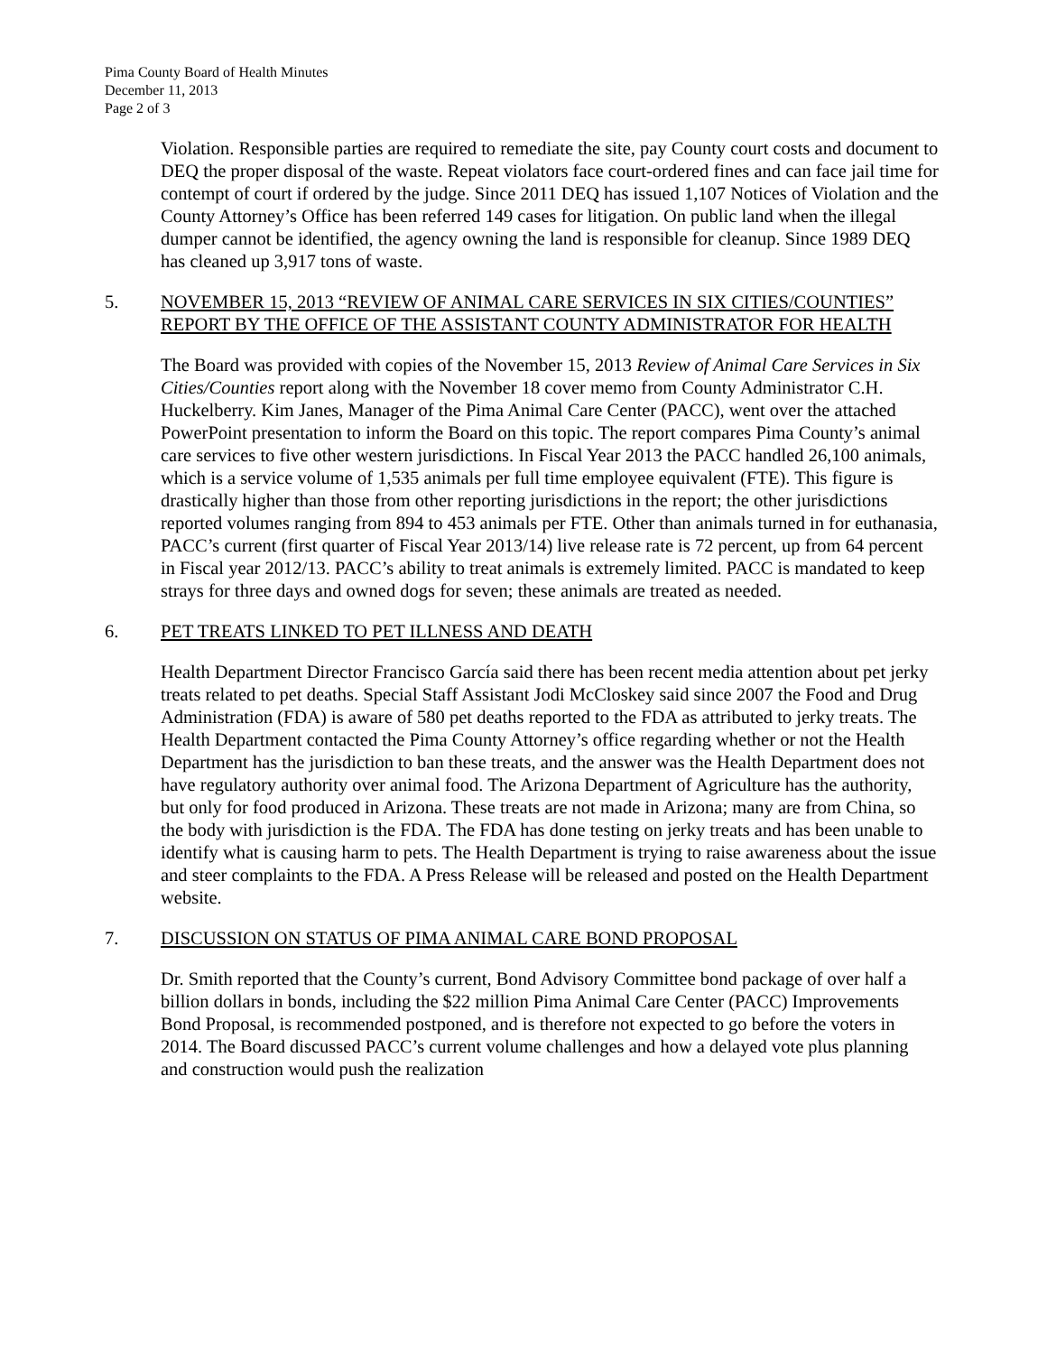Pima County Board of Health Minutes
December 11, 2013
Page 2 of 3
Violation. Responsible parties are required to remediate the site, pay County court costs and document to DEQ the proper disposal of the waste. Repeat violators face court-ordered fines and can face jail time for contempt of court if ordered by the judge. Since 2011 DEQ has issued 1,107 Notices of Violation and the County Attorney’s Office has been referred 149 cases for litigation. On public land when the illegal dumper cannot be identified, the agency owning the land is responsible for cleanup. Since 1989 DEQ has cleaned up 3,917 tons of waste.
5. NOVEMBER 15, 2013 “REVIEW OF ANIMAL CARE SERVICES IN SIX CITIES/COUNTIES” REPORT BY THE OFFICE OF THE ASSISTANT COUNTY ADMINISTRATOR FOR HEALTH
The Board was provided with copies of the November 15, 2013 Review of Animal Care Services in Six Cities/Counties report along with the November 18 cover memo from County Administrator C.H. Huckelberry. Kim Janes, Manager of the Pima Animal Care Center (PACC), went over the attached PowerPoint presentation to inform the Board on this topic. The report compares Pima County’s animal care services to five other western jurisdictions. In Fiscal Year 2013 the PACC handled 26,100 animals, which is a service volume of 1,535 animals per full time employee equivalent (FTE). This figure is drastically higher than those from other reporting jurisdictions in the report; the other jurisdictions reported volumes ranging from 894 to 453 animals per FTE. Other than animals turned in for euthanasia, PACC’s current (first quarter of Fiscal Year 2013/14) live release rate is 72 percent, up from 64 percent in Fiscal year 2012/13. PACC’s ability to treat animals is extremely limited. PACC is mandated to keep strays for three days and owned dogs for seven; these animals are treated as needed.
6. PET TREATS LINKED TO PET ILLNESS AND DEATH
Health Department Director Francisco García said there has been recent media attention about pet jerky treats related to pet deaths. Special Staff Assistant Jodi McCloskey said since 2007 the Food and Drug Administration (FDA) is aware of 580 pet deaths reported to the FDA as attributed to jerky treats. The Health Department contacted the Pima County Attorney’s office regarding whether or not the Health Department has the jurisdiction to ban these treats, and the answer was the Health Department does not have regulatory authority over animal food. The Arizona Department of Agriculture has the authority, but only for food produced in Arizona. These treats are not made in Arizona; many are from China, so the body with jurisdiction is the FDA. The FDA has done testing on jerky treats and has been unable to identify what is causing harm to pets. The Health Department is trying to raise awareness about the issue and steer complaints to the FDA. A Press Release will be released and posted on the Health Department website.
7. DISCUSSION ON STATUS OF PIMA ANIMAL CARE BOND PROPOSAL
Dr. Smith reported that the County’s current, Bond Advisory Committee bond package of over half a billion dollars in bonds, including the $22 million Pima Animal Care Center (PACC) Improvements Bond Proposal, is recommended postponed, and is therefore not expected to go before the voters in 2014. The Board discussed PACC’s current volume challenges and how a delayed vote plus planning and construction would push the realization